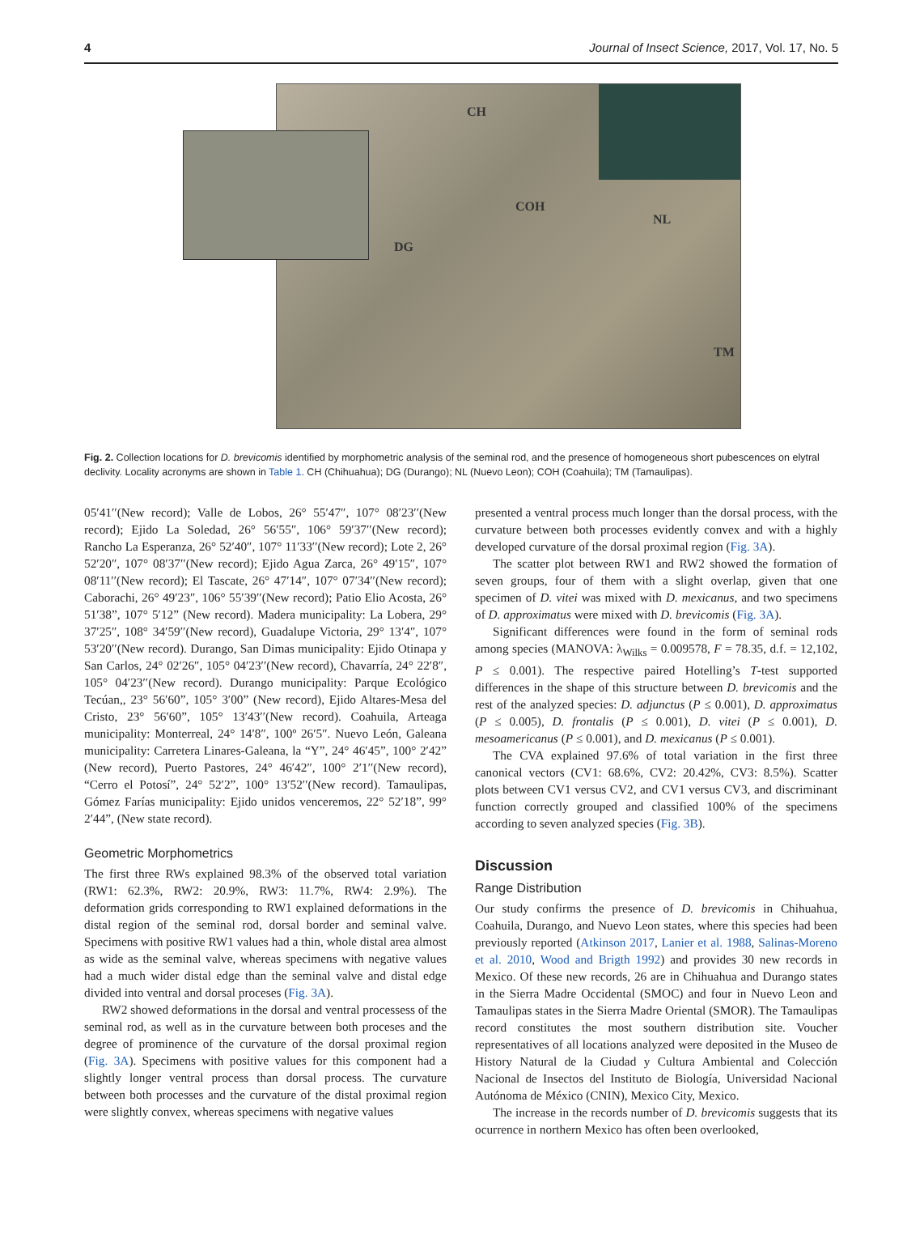4 Journal of Insect Science, 2017, Vol. 17, No. 5
CH
DG
COH
NL
TM
Fig. 2. Collection locations for D. brevicomis identified by morphometric analysis of the seminal rod, and the presence of homogeneous short pubescences on elytral declivity. Locality acronyms are shown in Table 1. CH (Chihuahua); DG (Durango); NL (Nuevo Leon); COH (Coahuila); TM (Tamaulipas).
05′41′′(New record); Valle de Lobos, 26° 55′47″, 107° 08′23′′(New record); Ejido La Soledad, 26° 56′55″, 106° 59′37′′(New record); Rancho La Esperanza, 26° 52′40″, 107° 11′33′′(New record); Lote 2, 26° 52′20″, 107° 08′37′′(New record); Ejido Agua Zarca, 26° 49′15″, 107° 08′11′′(New record); El Tascate, 26° 47′14″, 107° 07′34′′(New record); Caborachi, 26° 49′23″, 106° 55′39′′(New record); Patio Elio Acosta, 26° 51′38”, 107° 5′12” (New record). Madera municipality: La Lobera, 29° 37′25″, 108° 34′59′′(New record), Guadalupe Victoria, 29° 13′4″, 107° 53′20′′(New record). Durango, San Dimas municipality: Ejido Otinapa y San Carlos, 24° 02′26″, 105° 04′23′′(New record), Chavarría, 24° 22′8″, 105° 04′23′′(New record). Durango municipality: Parque Ecológico Tecúan,, 23° 56′60”, 105° 3′00” (New record), Ejido Altares-Mesa del Cristo, 23° 56′60”, 105° 13′43′′(New record). Coahuila, Arteaga municipality: Monterreal, 24° 14′8″, 100º 26′5″. Nuevo León, Galeana municipality: Carretera Linares-Galeana, la “Y”, 24° 46′45”, 100° 2′42” (New record), Puerto Pastores, 24° 46′42″, 100° 2′1′′(New record), “Cerro el Potosí”, 24° 52′2”, 100° 13′52′′(New record). Tamaulipas, Gómez Farías municipality: Ejido unidos venceremos, 22° 52′18”, 99° 2′44”, (New state record).
Geometric Morphometrics
The first three RWs explained 98.3% of the observed total variation (RW1: 62.3%, RW2: 20.9%, RW3: 11.7%, RW4: 2.9%). The deformation grids corresponding to RW1 explained deformations in the distal region of the seminal rod, dorsal border and seminal valve. Specimens with positive RW1 values had a thin, whole distal area almost as wide as the seminal valve, whereas specimens with negative values had a much wider distal edge than the seminal valve and distal edge divided into ventral and dorsal proceses (Fig. 3A).
RW2 showed deformations in the dorsal and ventral processess of the seminal rod, as well as in the curvature between both proceses and the degree of prominence of the curvature of the dorsal proximal region (Fig. 3A). Specimens with positive values for this component had a slightly longer ventral process than dorsal process. The curvature between both processes and the curvature of the distal proximal region were slightly convex, whereas specimens with negative values
presented a ventral process much longer than the dorsal process, with the curvature between both processes evidently convex and with a highly developed curvature of the dorsal proximal region (Fig. 3A).
The scatter plot between RW1 and RW2 showed the formation of seven groups, four of them with a slight overlap, given that one specimen of D. vitei was mixed with D. mexicanus, and two specimens of D. approximatus were mixed with D. brevicomis (Fig. 3A).
Significant differences were found in the form of seminal rods among species (MANOVA: λ<sub>Wilks</sub> = 0.009578, F = 78.35, d.f. = 12,102, P ≤ 0.001). The respective paired Hotelling’s T-test supported differences in the shape of this structure between D. brevicomis and the rest of the analyzed species: D. adjunctus (P ≤ 0.001), D. approximatus (P ≤ 0.005), D. frontalis (P ≤ 0.001), D. vitei (P ≤ 0.001), D. mesoamericanus (P ≤ 0.001), and D. mexicanus (P ≤ 0.001).
The CVA explained 97.6% of total variation in the first three canonical vectors (CV1: 68.6%, CV2: 20.42%, CV3: 8.5%). Scatter plots between CV1 versus CV2, and CV1 versus CV3, and discriminant function correctly grouped and classified 100% of the specimens according to seven analyzed species (Fig. 3B).
Discussion
Range Distribution
Our study confirms the presence of D. brevicomis in Chihuahua, Coahuila, Durango, and Nuevo Leon states, where this species had been previously reported (Atkinson 2017, Lanier et al. 1988, Salinas-Moreno et al. 2010, Wood and Brigth 1992) and provides 30 new records in Mexico. Of these new records, 26 are in Chihuahua and Durango states in the Sierra Madre Occidental (SMOC) and four in Nuevo Leon and Tamaulipas states in the Sierra Madre Oriental (SMOR). The Tamaulipas record constitutes the most southern distribution site. Voucher representatives of all locations analyzed were deposited in the Museo de History Natural de la Ciudad y Cultura Ambiental and Colección Nacional de Insectos del Instituto de Biología, Universidad Nacional Autónoma de México (CNIN), Mexico City, Mexico.
The increase in the records number of D. brevicomis suggests that its ocurrence in northern Mexico has often been overlooked,